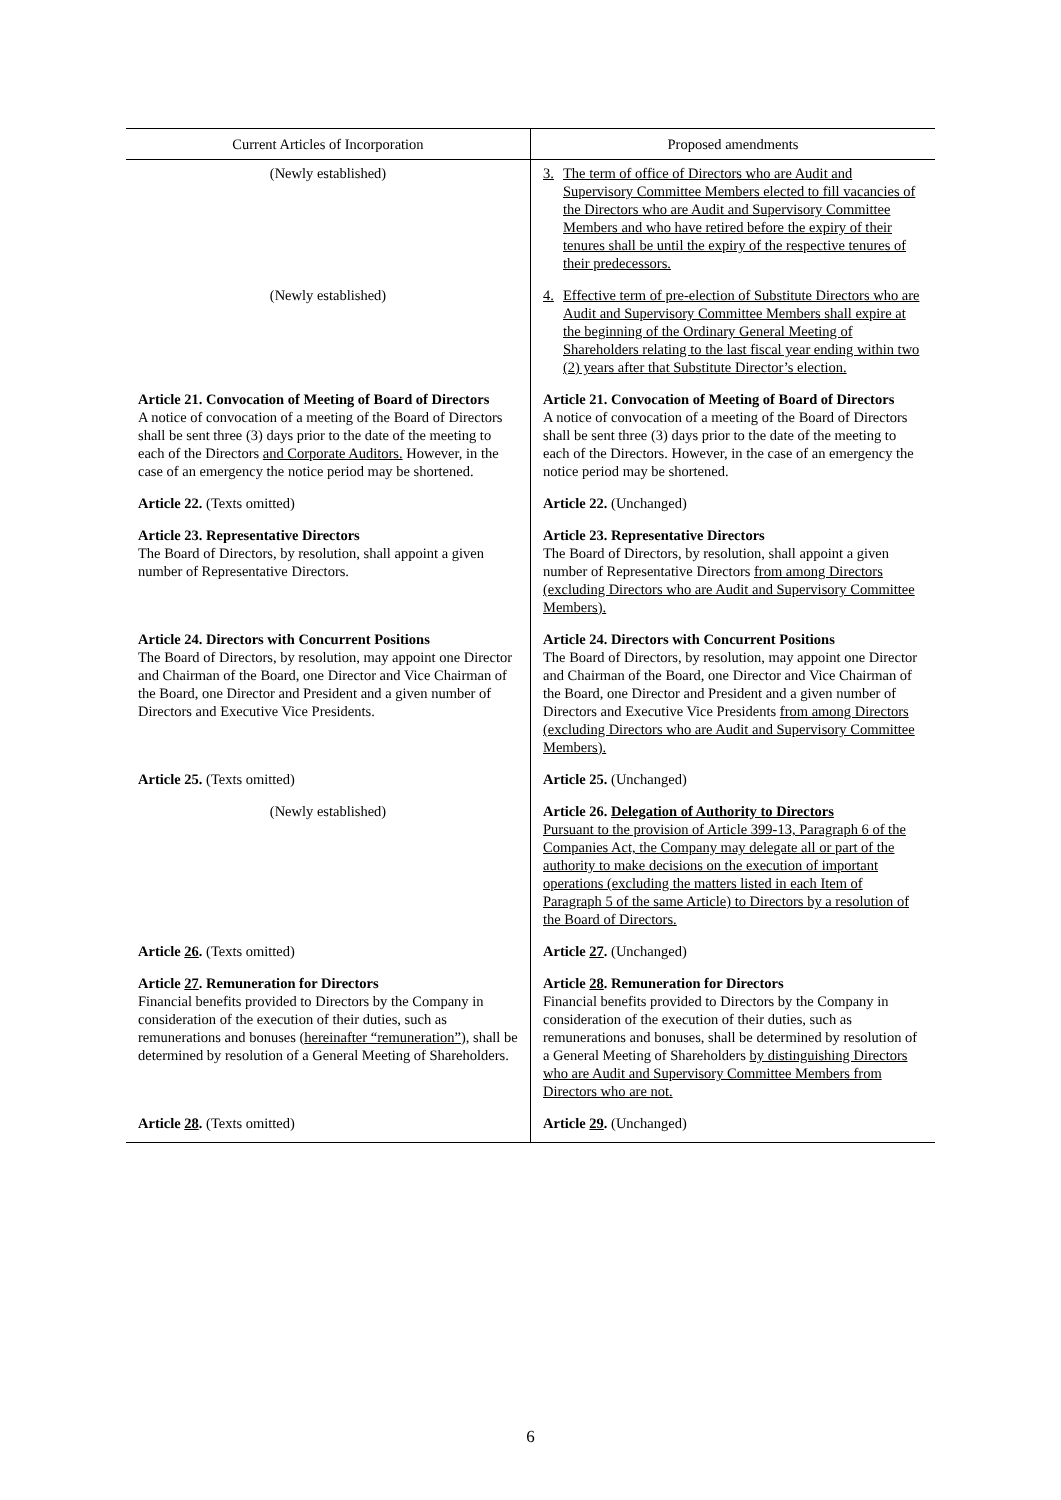| Current Articles of Incorporation | Proposed amendments |
| --- | --- |
| (Newly established) | 3. The term of office of Directors who are Audit and Supervisory Committee Members elected to fill vacancies of the Directors who are Audit and Supervisory Committee Members and who have retired before the expiry of their tenures shall be until the expiry of the respective tenures of their predecessors. |
| (Newly established) | 4. Effective term of pre-election of Substitute Directors who are Audit and Supervisory Committee Members shall expire at the beginning of the Ordinary General Meeting of Shareholders relating to the last fiscal year ending within two (2) years after that Substitute Director’s election. |
| Article 21. Convocation of Meeting of Board of Directors A notice of convocation of a meeting of the Board of Directors shall be sent three (3) days prior to the date of the meeting to each of the Directors and Corporate Auditors. However, in the case of an emergency the notice period may be shortened. | Article 21. Convocation of Meeting of Board of Directors A notice of convocation of a meeting of the Board of Directors shall be sent three (3) days prior to the date of the meeting to each of the Directors. However, in the case of an emergency the notice period may be shortened. |
| Article 22. (Texts omitted) | Article 22. (Unchanged) |
| Article 23. Representative Directors The Board of Directors, by resolution, shall appoint a given number of Representative Directors. | Article 23. Representative Directors The Board of Directors, by resolution, shall appoint a given number of Representative Directors from among Directors (excluding Directors who are Audit and Supervisory Committee Members). |
| Article 24. Directors with Concurrent Positions The Board of Directors, by resolution, may appoint one Director and Chairman of the Board, one Director and Vice Chairman of the Board, one Director and President and a given number of Directors and Executive Vice Presidents. | Article 24. Directors with Concurrent Positions The Board of Directors, by resolution, may appoint one Director and Chairman of the Board, one Director and Vice Chairman of the Board, one Director and President and a given number of Directors and Executive Vice Presidents from among Directors (excluding Directors who are Audit and Supervisory Committee Members). |
| Article 25. (Texts omitted) | Article 25. (Unchanged) |
| (Newly established) | Article 26. Delegation of Authority to Directors Pursuant to the provision of Article 399-13, Paragraph 6 of the Companies Act, the Company may delegate all or part of the authority to make decisions on the execution of important operations (excluding the matters listed in each Item of Paragraph 5 of the same Article) to Directors by a resolution of the Board of Directors. |
| Article 26 . (Texts omitted) | Article 27 . (Unchanged) |
| Article 27 . Remuneration for Directors Financial benefits provided to Directors by the Company in consideration of the execution of their duties, such as remunerations and bonuses ( hereinafter “remuneration” ), shall be determined by resolution of a General Meeting of Shareholders. | Article 28 . Remuneration for Directors Financial benefits provided to Directors by the Company in consideration of the execution of their duties, such as remunerations and bonuses, shall be determined by resolution of a General Meeting of Shareholders by distinguishing Directors who are Audit and Supervisory Committee Members from Directors who are not. |
| Article 28 . (Texts omitted) | Article 29 . (Unchanged) |
6